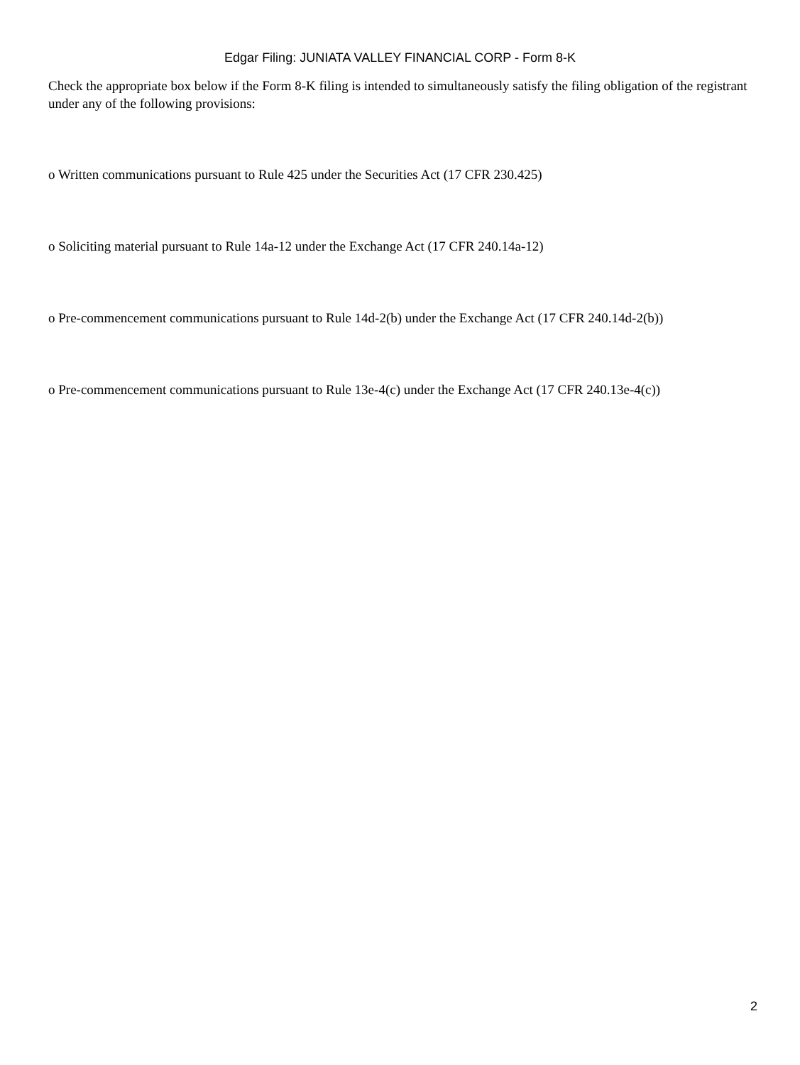Edgar Filing: JUNIATA VALLEY FINANCIAL CORP - Form 8-K
Check the appropriate box below if the Form 8-K filing is intended to simultaneously satisfy the filing obligation of the registrant under any of the following provisions:
o Written communications pursuant to Rule 425 under the Securities Act (17 CFR 230.425)
o Soliciting material pursuant to Rule 14a-12 under the Exchange Act (17 CFR 240.14a-12)
o Pre-commencement communications pursuant to Rule 14d-2(b) under the Exchange Act (17 CFR 240.14d-2(b))
o Pre-commencement communications pursuant to Rule 13e-4(c) under the Exchange Act (17 CFR 240.13e-4(c))
2